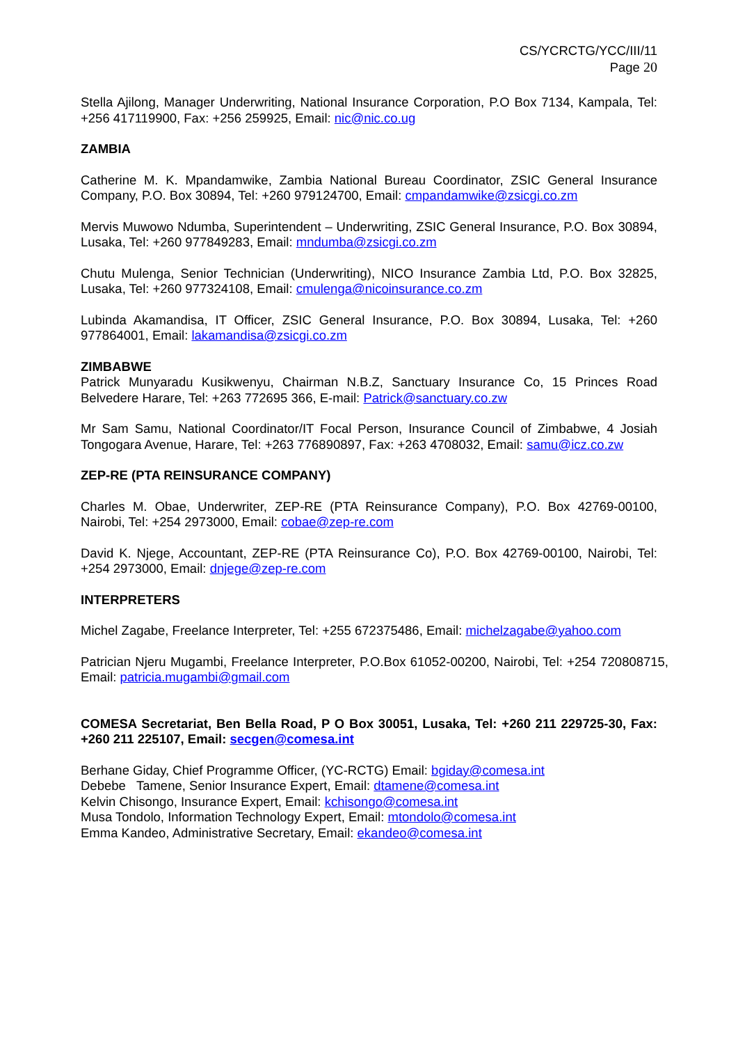CS/YCRCTG/YCC/III/11
Page 20
Stella Ajilong, Manager Underwriting, National Insurance Corporation, P.O Box 7134, Kampala, Tel: +256 417119900, Fax: +256 259925, Email: nic@nic.co.ug
ZAMBIA
Catherine M. K. Mpandamwike, Zambia National Bureau Coordinator, ZSIC General Insurance Company, P.O. Box 30894, Tel: +260 979124700, Email: cmpandamwike@zsicgi.co.zm
Mervis Muwowo Ndumba, Superintendent – Underwriting, ZSIC General Insurance, P.O. Box 30894, Lusaka, Tel: +260 977849283, Email: mndumba@zsicgi.co.zm
Chutu Mulenga, Senior Technician (Underwriting), NICO Insurance Zambia Ltd, P.O. Box 32825, Lusaka, Tel: +260 977324108, Email: cmulenga@nicoinsurance.co.zm
Lubinda Akamandisa, IT Officer, ZSIC General Insurance, P.O. Box 30894, Lusaka, Tel: +260 977864001, Email: lakamandisa@zsicgi.co.zm
ZIMBABWE
Patrick Munyaradu Kusikwenyu, Chairman N.B.Z, Sanctuary Insurance Co, 15 Princes Road Belvedere Harare, Tel: +263 772695 366, E-mail: Patrick@sanctuary.co.zw
Mr Sam Samu, National Coordinator/IT Focal Person, Insurance Council of Zimbabwe, 4 Josiah Tongogara Avenue, Harare, Tel: +263 776890897, Fax: +263 4708032, Email: samu@icz.co.zw
ZEP-RE (PTA REINSURANCE COMPANY)
Charles M. Obae, Underwriter, ZEP-RE (PTA Reinsurance Company), P.O. Box 42769-00100, Nairobi, Tel: +254 2973000, Email: cobae@zep-re.com
David K. Njege, Accountant, ZEP-RE (PTA Reinsurance Co), P.O. Box 42769-00100, Nairobi, Tel: +254 2973000, Email: dnjege@zep-re.com
INTERPRETERS
Michel Zagabe, Freelance Interpreter, Tel: +255 672375486, Email: michelzagabe@yahoo.com
Patrician Njeru Mugambi, Freelance Interpreter, P.O.Box 61052-00200, Nairobi, Tel: +254 720808715, Email: patricia.mugambi@gmail.com
COMESA Secretariat, Ben Bella Road, P O Box 30051, Lusaka, Tel: +260 211 229725-30, Fax: +260 211 225107, Email: secgen@comesa.int
Berhane Giday, Chief Programme Officer, (YC-RCTG) Email: bgiday@comesa.int
Debebe Tamene, Senior Insurance Expert, Email: dtamene@comesa.int
Kelvin Chisongo, Insurance Expert, Email: kchisongo@comesa.int
Musa Tondolo, Information Technology Expert, Email: mtondolo@comesa.int
Emma Kandeo, Administrative Secretary, Email: ekandeo@comesa.int